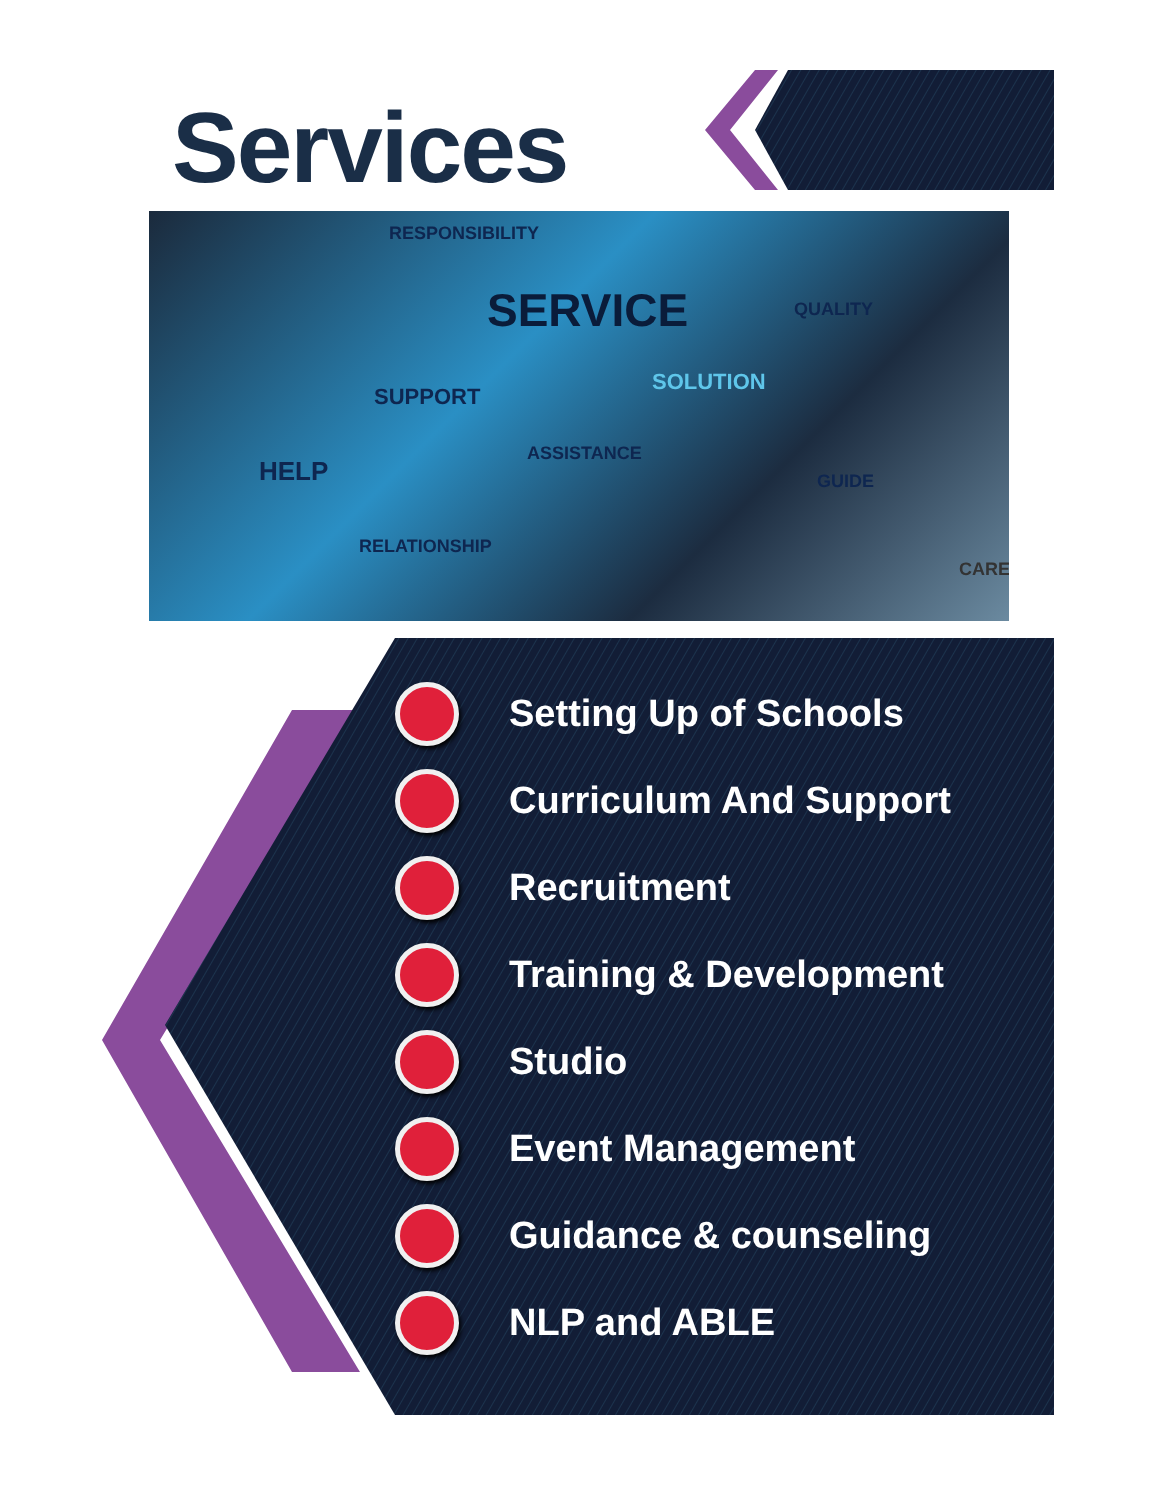Services
RESPONSIBILITY
SERVICE QUALITY
SUPPORT
SOLUTION
HELP
ASSISTANCE
GUIDE
RELATIONSHIP
CARE
Setting Up of Schools
Curriculum And Support
Recruitment
Training & Development
Studio
Event Management
Guidance & counseling
NLP and ABLE